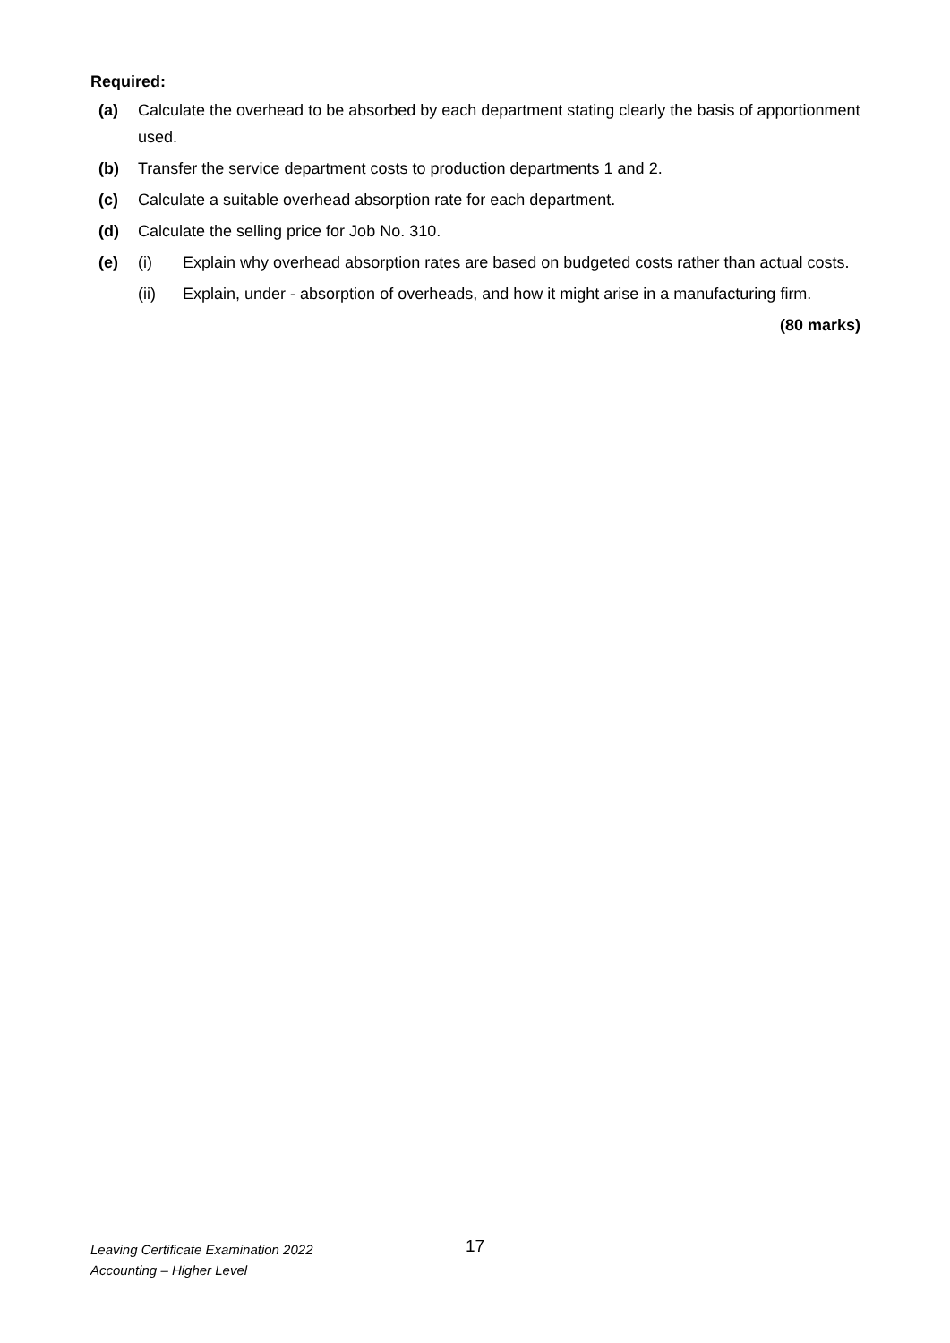Required:
(a) Calculate the overhead to be absorbed by each department stating clearly the basis of apportionment used.
(b) Transfer the service department costs to production departments 1 and 2.
(c) Calculate a suitable overhead absorption rate for each department.
(d) Calculate the selling price for Job No. 310.
(e) (i) Explain why overhead absorption rates are based on budgeted costs rather than actual costs.
(ii) Explain, under - absorption of overheads, and how it might arise in a manufacturing firm.
(80 marks)
Leaving Certificate Examination 2022
Accounting – Higher Level
17